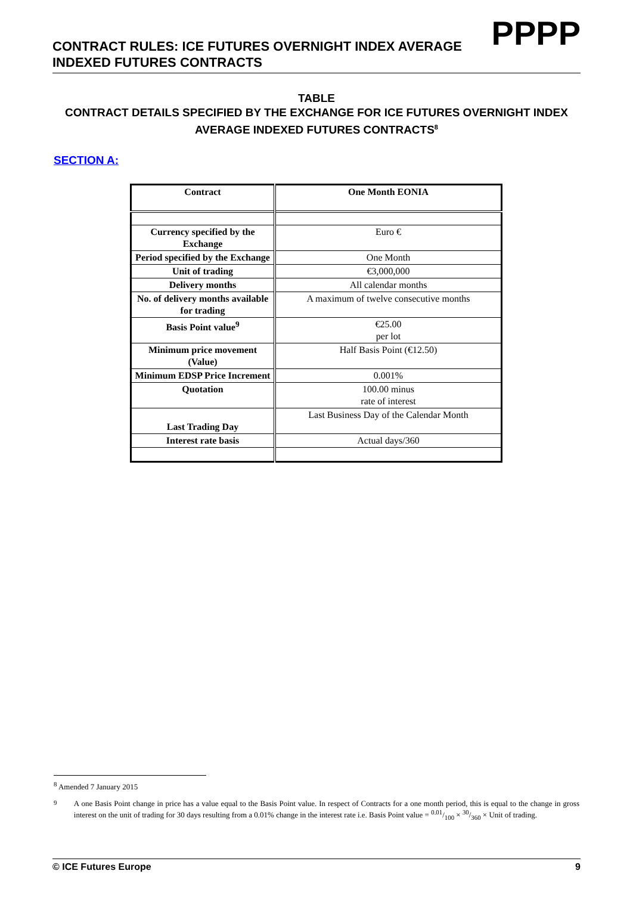CONTRACT RULES: ICE FUTURES OVERNIGHT INDEX AVERAGE INDEXED FUTURES CONTRACTS
PPPP
TABLE
CONTRACT DETAILS SPECIFIED BY THE EXCHANGE FOR ICE FUTURES OVERNIGHT INDEX AVERAGE INDEXED FUTURES CONTRACTS<sup>8</sup>
SECTION A:
| Contract | One Month EONIA |
| Currency specified by the Exchange | Euro € |
| Period specified by the Exchange | One Month |
| Unit of trading | €3,000,000 |
| Delivery months | All calendar months |
| No. of delivery months available for trading | A maximum of twelve consecutive months |
| Basis Point value<sup>9</sup> | €25.00 per lot |
| Minimum price movement (Value) | Half Basis Point (€12.50) |
| Minimum EDSP Price Increment | 0.001% |
| Quotation | 100.00 minus rate of interest |
| Last Trading Day | Last Business Day of the Calendar Month |
| Interest rate basis | Actual days/360 |
<sup>8</sup> Amended 7 January 2015
<sup>9</sup> A one Basis Point change in price has a value equal to the Basis Point value. In respect of Contracts for a one month period, this is equal to the change in gross interest on the unit of trading for 30 days resulting from a 0.01% change in the interest rate i.e. Basis Point value = 0.01/100 × 30/360 × Unit of trading.
© ICE Futures Europe 9